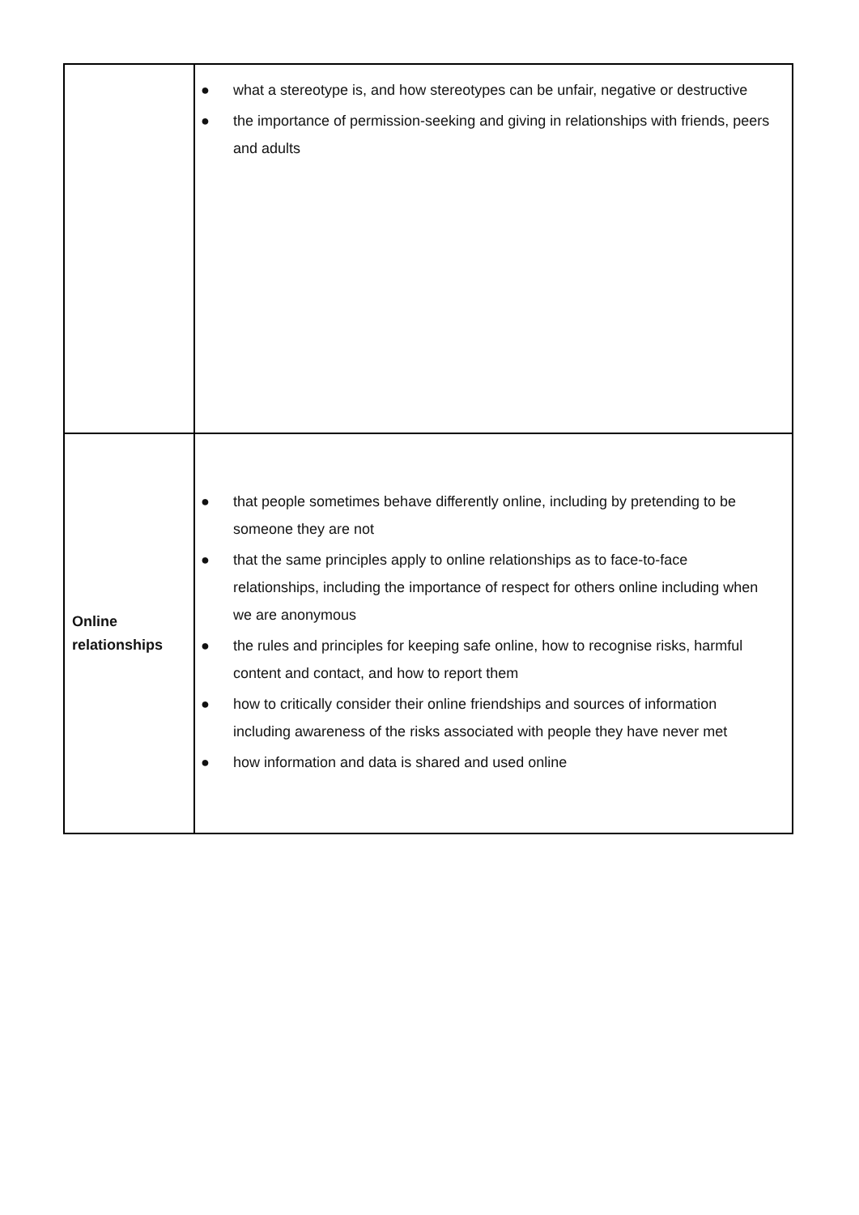| | ● what a stereotype is, and how stereotypes can be unfair, negative or destructive ● the importance of permission-seeking and giving in relationships with friends, peers and adults |
| Online relationships | ● that people sometimes behave differently online, including by pretending to be someone they are not ● that the same principles apply to online relationships as to face-to-face relationships, including the importance of respect for others online including when we are anonymous ● the rules and principles for keeping safe online, how to recognise risks, harmful content and contact, and how to report them ● how to critically consider their online friendships and sources of information including awareness of the risks associated with people they have never met ● how information and data is shared and used online |